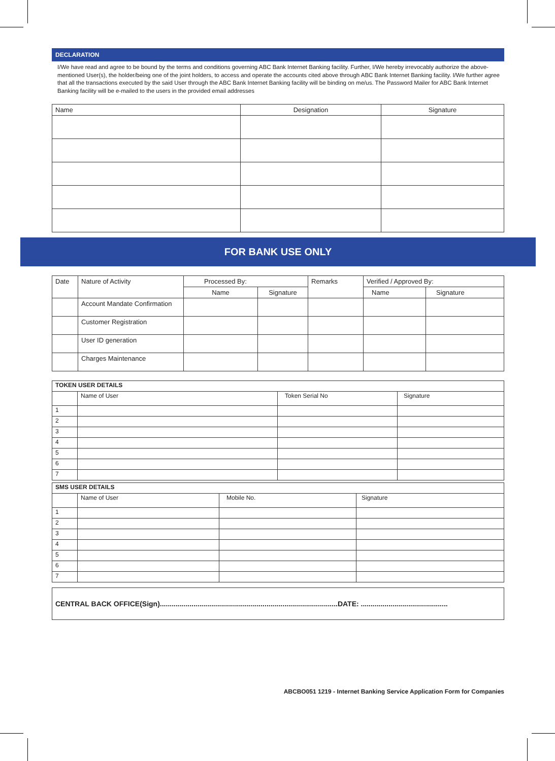DECLARATION
I/We have read and agree to be bound by the terms and conditions governing ABC Bank Internet Banking facility. Further, I/We hereby irrevocably authorize the above-mentioned User(s), the holder/being one of the joint holders, to access and operate the accounts cited above through ABC Bank Internet Banking facility. I/We further agree that all the transactions executed by the said User through the ABC Bank Internet Banking facility will be binding on me/us. The Password Mailer for ABC Bank Internet Banking facility will be e-mailed to the users in the provided email addresses
| Name | Designation | Signature |
| --- | --- | --- |
FOR BANK USE ONLY
| Date | Nature of Activity | Processed By: | | Remarks | Verified / Approved By: | |
| --- | --- | --- | --- | --- | --- | --- |
| | | Name | Signature | | Name | Signature |
| | Account Mandate Confirmation | | | | | |
| | Customer Registration | | | | | |
| | User ID generation | | | | | |
| | Charges Maintenance | | | | | |
| TOKEN USER DETAILS | | | |
| --- | --- | --- | --- |
| | Name of User | Token Serial No | Signature |
| 1 | | | |
| 2 | | | |
| 3 | | | |
| 4 | | | |
| 5 | | | |
| 6 | | | |
| 7 | | | |
| SMS USER DETAILS | | | |
| --- | --- | --- | --- |
| | Name of User | Mobile No. | Signature |
| 1 | | | |
| 2 | | | |
| 3 | | | |
| 4 | | | |
| 5 | | | |
| 6 | | | |
| 7 | | | |
CENTRAL BACK OFFICE(Sign)..........................................................................................DATE: ............................................
ABCBO051 1219 - Internet Banking Service Application Form for Companies